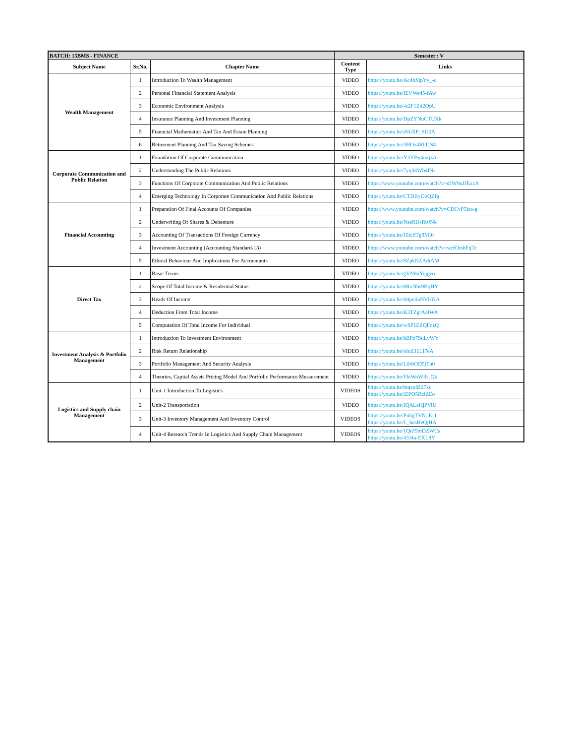| BATCH: 15BMS - FINANCE | | | Semester : V | |
| Subject Name | Sr.No. | Chapter Name | Content Type | Links |
| Wealth Management | 1 | Introduction To Wealth Management | VIDEO | https://youtu.be/Ac4bMpYy_-c |
| | 2 | Personal Financial Statement Analysis | VIDEO | https://youtu.be/IEVWe45-fAw |
| | 3 | Economic Environment Analysis | VIDEO | https://youtu.be/-k2F1Zd2OpU |
| | 4 | Insurance Planning And Investment Planning | VIDEO | https://youtu.be/DpZYNuCTUXk |
| | 5 | Fianncial Mathematics And Tax And Estate Planning | VIDEO | https://youtu.be/iNilXP_SU0A |
| | 6 | Retirement Planning And Tax Saving Schemes | VIDEO | https://youtu.be/3HOz4RbI_S8 |
| Corporate Communication and Public Relation | 1 | Foundation Of Corporate Communication | VIDEO | https://youtu.be/Y3YBy4ixq3A |
| | 2 | Understanding The Public Relations | VIDEO | https://youtu.be/7yq34Wb4fNs |
| | 3 | Functions Of Corporate Communication And Public Relations | VIDEO | https://www.youtube.com/watch?v=dJW9uJJExcA |
| | 4 | Emerging Technology In Corporate Communication And Public Relations | VIDEO | https://youtu.be/CTDByOoQZfg |
| Financial Accounting | 1 | Preparation Of Final Accounts Of Companies | VIDEO | https://www.youtube.com/watch?v=CDCvP5fzs-g |
| | 2 | Underwriting Of Shares & Debenture | VIDEO | https://youtu.be/NseRUsR0JNk |
| | 3 | Accounting Of Transactions Of Foreign Currency | VIDEO | https://youtu.be/JZtc6Tg9MI0 |
| | 4 | Investment Accounting (Accounting Standard-13) | VIDEO | https://www.youtube.com/watch?v=wzfOrshFqTc |
| | 5 | Ethical Behaviour And Implications For Accountants | VIDEO | https://youtu.be/8ZpkNZAdiAM |
| Direct Tax | 1 | Basic Terms | VIDEO | https://youtu.be/gVN8xYqjgeo |
| | 2 | Scope Of Total Income & Residential Status | VIDEO | https://youtu.be/8RxNbs9BqHY |
| | 3 | Heads Of Income | VIDEO | https://youtu.be/S0pn0uNVHKA |
| | 4 | Deduction From Total Income | VIDEO | https://youtu.be/K3TZgrA4lWA |
| | 5 | Computation Of Total Income For Individual | VIDEO | https://youtu.be/wSP1EZQFozQ |
| Investment Analysis & Portfolio Management | 1 | Introduction To Investment Environment | VIDEO | https://youtu.be/bBPz7SuLvWY |
| | 2 | Risk Return Relationship | VIDEO | https://youtu.be/oIuZ11LI7eA |
| | 3 | Portfolio Management And Security Analysis | VIDEO | https://youtu.be/L0rbOD5jTh0 |
| | 4 | Theories, Capital Assets Pricing Model And Portfolio Performance Measurement | VIDEO | https://youtu.be/FIeWoWfh_Qk |
| Logistics and Supply chain Management | 1 | Unit-1 Introduction To Logistics | VIDEOS | https://youtu.be/btqspIB27xc https://youtu.be/lZPO5RclZEo |
| | 2 | Unit-2 Transportation | VIDEO | https://youtu.be/IQALeHjPViU |
| | 3 | Unit-3 Inventory Management And Inventory Control | VIDEOS | https://youtu.be/PuhgTVN_E_I https://youtu.be/L_6asHeQjHA |
| | 4 | Unit-4 Research Trends In Logistics And Supply Chain Management | VIDEOS | https://youtu.be/1QtZ9mDZWCs https://youtu.be/43J4a-EXL8Y |